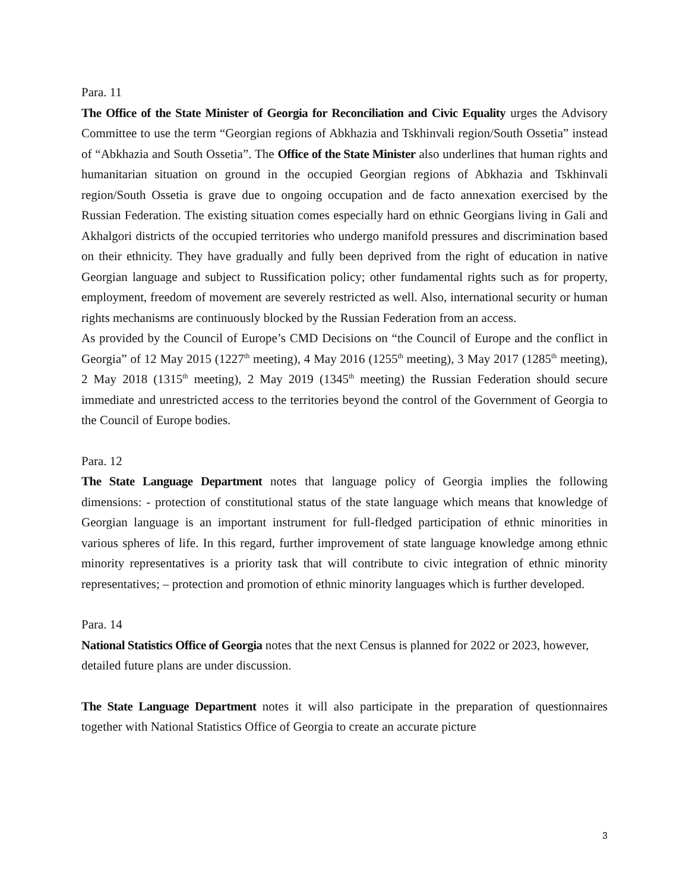Para. 11
The Office of the State Minister of Georgia for Reconciliation and Civic Equality urges the Advisory Committee to use the term “Georgian regions of Abkhazia and Tskhinvali region/South Ossetia” instead of “Abkhazia and South Ossetia”. The Office of the State Minister also underlines that human rights and humanitarian situation on ground in the occupied Georgian regions of Abkhazia and Tskhinvali region/South Ossetia is grave due to ongoing occupation and de facto annexation exercised by the Russian Federation. The existing situation comes especially hard on ethnic Georgians living in Gali and Akhalgori districts of the occupied territories who undergo manifold pressures and discrimination based on their ethnicity. They have gradually and fully been deprived from the right of education in native Georgian language and subject to Russification policy; other fundamental rights such as for property, employment, freedom of movement are severely restricted as well. Also, international security or human rights mechanisms are continuously blocked by the Russian Federation from an access.
As provided by the Council of Europe’s CMD Decisions on “the Council of Europe and the conflict in Georgia” of 12 May 2015 (1227<sup>th</sup> meeting), 4 May 2016 (1255<sup>th</sup> meeting), 3 May 2017 (1285<sup>th</sup> meeting), 2 May 2018 (1315<sup>th</sup> meeting), 2 May 2019 (1345<sup>th</sup> meeting) the Russian Federation should secure immediate and unrestricted access to the territories beyond the control of the Government of Georgia to the Council of Europe bodies.
Para. 12
The State Language Department notes that language policy of Georgia implies the following dimensions: - protection of constitutional status of the state language which means that knowledge of Georgian language is an important instrument for full-fledged participation of ethnic minorities in various spheres of life. In this regard, further improvement of state language knowledge among ethnic minority representatives is a priority task that will contribute to civic integration of ethnic minority representatives; – protection and promotion of ethnic minority languages which is further developed.
Para. 14
National Statistics Office of Georgia notes that the next Census is planned for 2022 or 2023, however, detailed future plans are under discussion.
The State Language Department notes it will also participate in the preparation of questionnaires together with National Statistics Office of Georgia to create an accurate picture
3